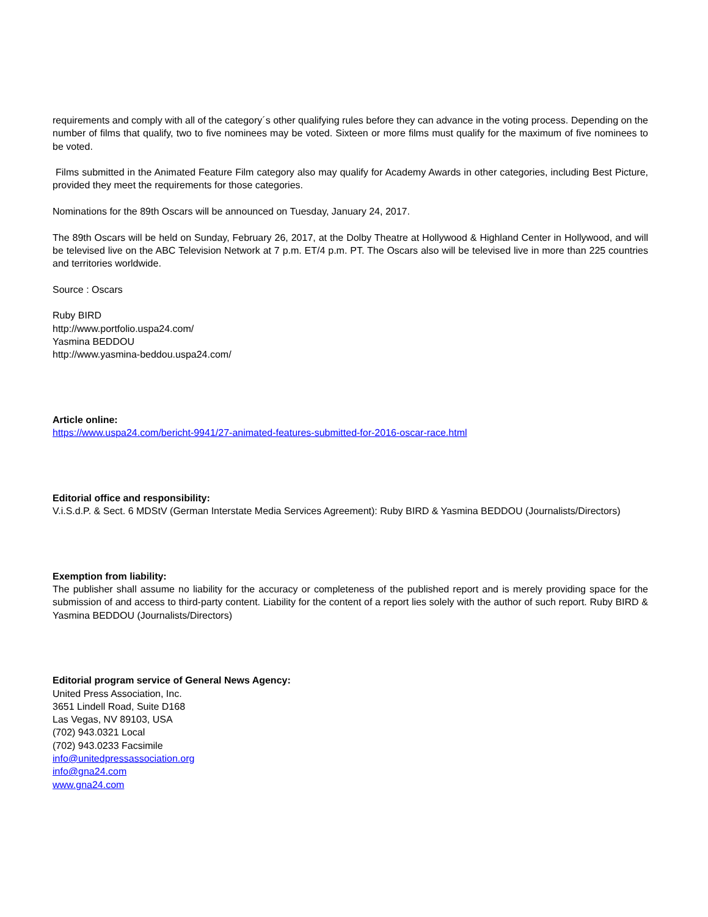requirements and comply with all of the category´s other qualifying rules before they can advance in the voting process. Depending on the number of films that qualify, two to five nominees may be voted. Sixteen or more films must qualify for the maximum of five nominees to be voted.
Films submitted in the Animated Feature Film category also may qualify for Academy Awards in other categories, including Best Picture, provided they meet the requirements for those categories.
Nominations for the 89th Oscars will be announced on Tuesday, January 24, 2017.
The 89th Oscars will be held on Sunday, February 26, 2017, at the Dolby Theatre at Hollywood & Highland Center in Hollywood, and will be televised live on the ABC Television Network at 7 p.m. ET/4 p.m. PT. The Oscars also will be televised live in more than 225 countries and territories worldwide.
Source : Oscars
Ruby BIRD
http://www.portfolio.uspa24.com/
Yasmina BEDDOU
http://www.yasmina-beddou.uspa24.com/
Article online:
https://www.uspa24.com/bericht-9941/27-animated-features-submitted-for-2016-oscar-race.html
Editorial office and responsibility:
V.i.S.d.P. & Sect. 6 MDStV (German Interstate Media Services Agreement): Ruby BIRD & Yasmina BEDDOU (Journalists/Directors)
Exemption from liability:
The publisher shall assume no liability for the accuracy or completeness of the published report and is merely providing space for the submission of and access to third-party content. Liability for the content of a report lies solely with the author of such report. Ruby BIRD & Yasmina BEDDOU (Journalists/Directors)
Editorial program service of General News Agency:
United Press Association, Inc.
3651 Lindell Road, Suite D168
Las Vegas, NV 89103, USA
(702) 943.0321 Local
(702) 943.0233 Facsimile
info@unitedpressassociation.org
info@gna24.com
www.gna24.com